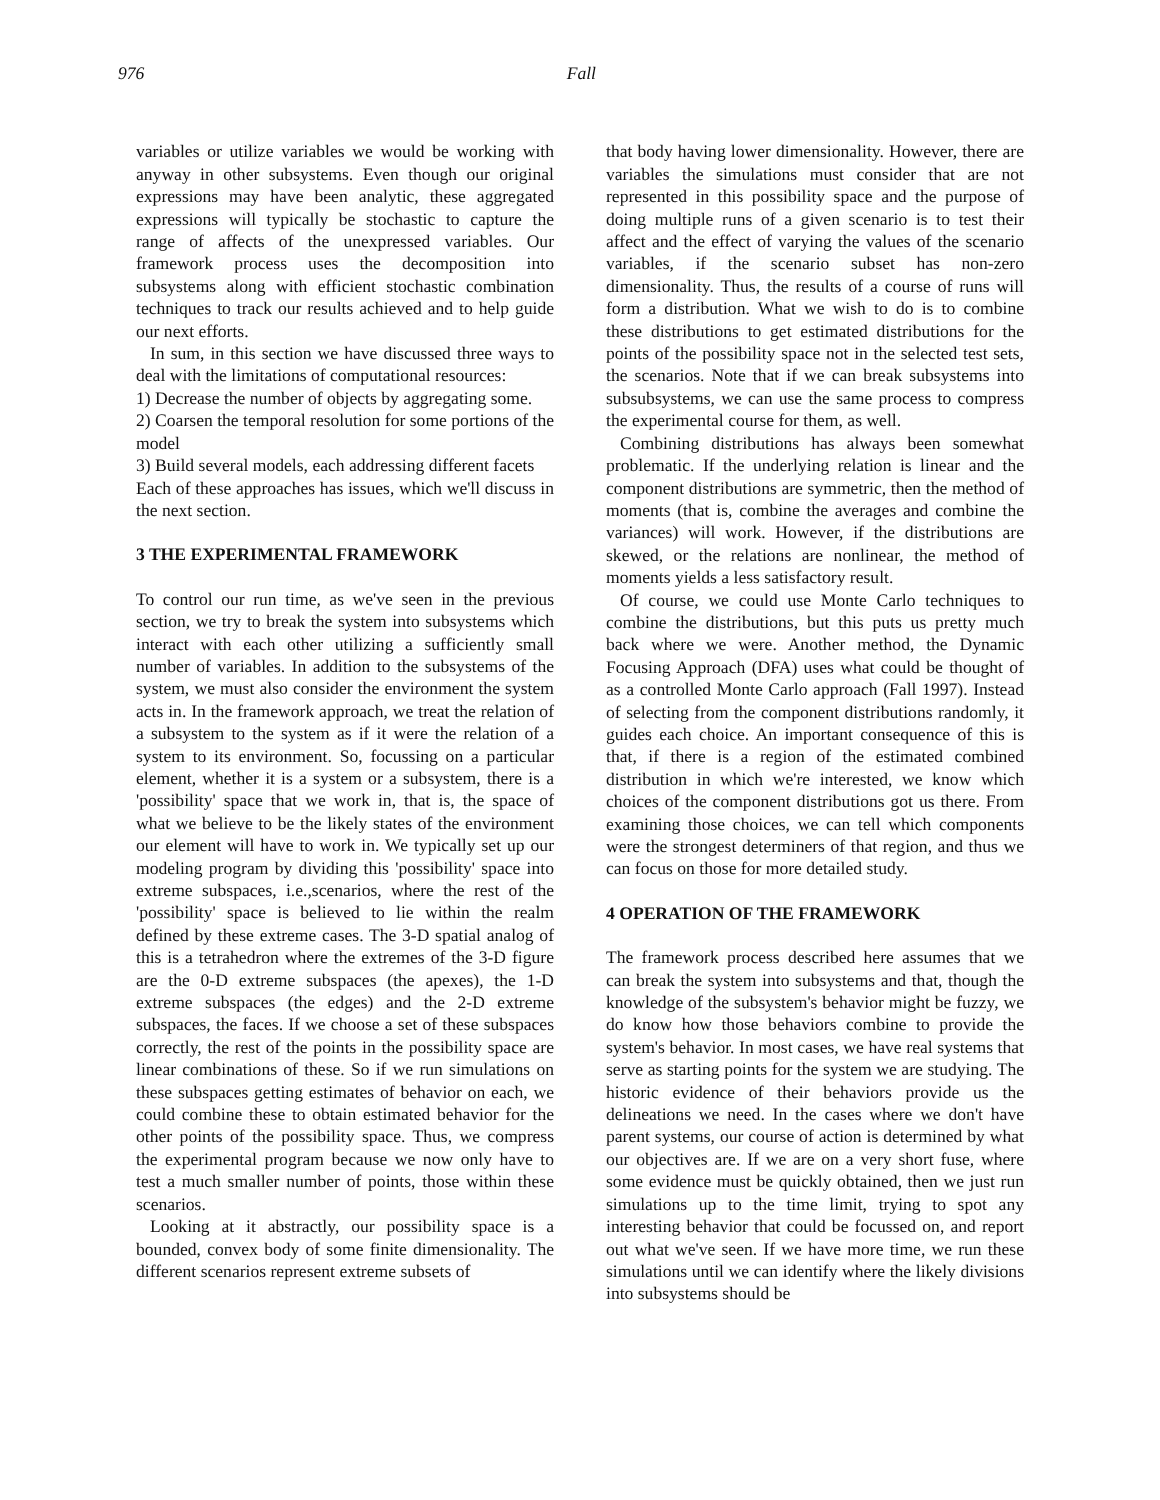976 Fall
variables or utilize variables we would be working with anyway in other subsystems. Even though our original expressions may have been analytic, these aggregated expressions will typically be stochastic to capture the range of affects of the unexpressed variables. Our framework process uses the decomposition into subsystems along with efficient stochastic combination techniques to track our results achieved and to help guide our next efforts.
In sum, in this section we have discussed three ways to deal with the limitations of computational resources:
1) Decrease the number of objects by aggregating some.
2) Coarsen the temporal resolution for some portions of the model
3) Build several models, each addressing different facets
Each of these approaches has issues, which we'll discuss in the next section.
3 THE EXPERIMENTAL FRAMEWORK
To control our run time, as we've seen in the previous section, we try to break the system into subsystems which interact with each other utilizing a sufficiently small number of variables. In addition to the subsystems of the system, we must also consider the environment the system acts in. In the framework approach, we treat the relation of a subsystem to the system as if it were the relation of a system to its environment. So, focussing on a particular element, whether it is a system or a subsystem, there is a 'possibility' space that we work in, that is, the space of what we believe to be the likely states of the environment our element will have to work in. We typically set up our modeling program by dividing this 'possibility' space into extreme subspaces, i.e.,scenarios, where the rest of the 'possibility' space is believed to lie within the realm defined by these extreme cases. The 3-D spatial analog of this is a tetrahedron where the extremes of the 3-D figure are the 0-D extreme subspaces (the apexes), the 1-D extreme subspaces (the edges) and the 2-D extreme subspaces, the faces. If we choose a set of these subspaces correctly, the rest of the points in the possibility space are linear combinations of these. So if we run simulations on these subspaces getting estimates of behavior on each, we could combine these to obtain estimated behavior for the other points of the possibility space. Thus, we compress the experimental program because we now only have to test a much smaller number of points, those within these scenarios.
Looking at it abstractly, our possibility space is a bounded, convex body of some finite dimensionality. The different scenarios represent extreme subsets of
that body having lower dimensionality. However, there are variables the simulations must consider that are not represented in this possibility space and the purpose of doing multiple runs of a given scenario is to test their affect and the effect of varying the values of the scenario variables, if the scenario subset has non-zero dimensionality. Thus, the results of a course of runs will form a distribution. What we wish to do is to combine these distributions to get estimated distributions for the points of the possibility space not in the selected test sets, the scenarios. Note that if we can break subsystems into subsubsystems, we can use the same process to compress the experimental course for them, as well.
Combining distributions has always been somewhat problematic. If the underlying relation is linear and the component distributions are symmetric, then the method of moments (that is, combine the averages and combine the variances) will work. However, if the distributions are skewed, or the relations are nonlinear, the method of moments yields a less satisfactory result.
Of course, we could use Monte Carlo techniques to combine the distributions, but this puts us pretty much back where we were. Another method, the Dynamic Focusing Approach (DFA) uses what could be thought of as a controlled Monte Carlo approach (Fall 1997). Instead of selecting from the component distributions randomly, it guides each choice. An important consequence of this is that, if there is a region of the estimated combined distribution in which we're interested, we know which choices of the component distributions got us there. From examining those choices, we can tell which components were the strongest determiners of that region, and thus we can focus on those for more detailed study.
4 OPERATION OF THE FRAMEWORK
The framework process described here assumes that we can break the system into subsystems and that, though the knowledge of the subsystem's behavior might be fuzzy, we do know how those behaviors combine to provide the system's behavior. In most cases, we have real systems that serve as starting points for the system we are studying. The historic evidence of their behaviors provide us the delineations we need. In the cases where we don't have parent systems, our course of action is determined by what our objectives are. If we are on a very short fuse, where some evidence must be quickly obtained, then we just run simulations up to the time limit, trying to spot any interesting behavior that could be focussed on, and report out what we've seen. If we have more time, we run these simulations until we can identify where the likely divisions into subsystems should be